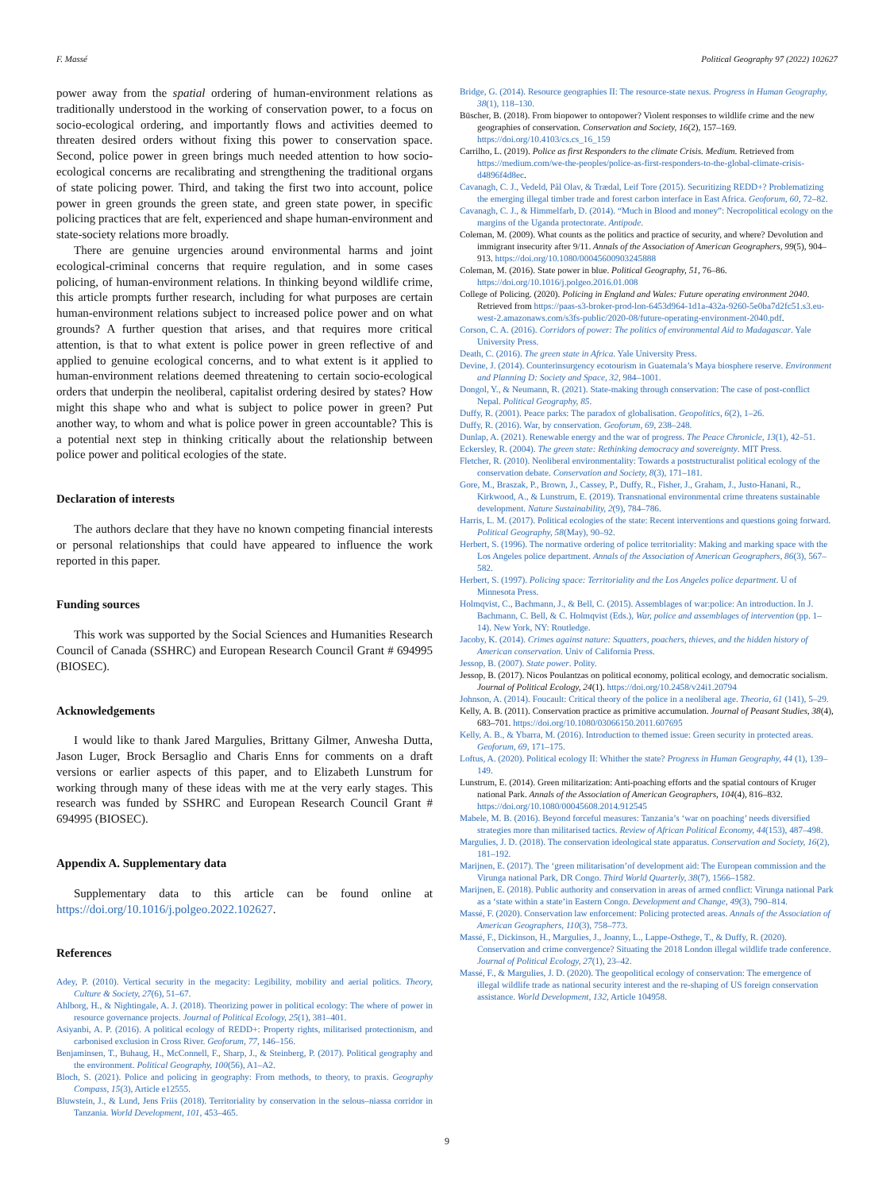F. Massé Political Geography 97 (2022) 102627
power away from the spatial ordering of human-environment relations as traditionally understood in the working of conservation power, to a focus on socio-ecological ordering, and importantly flows and activities deemed to threaten desired orders without fixing this power to conservation space. Second, police power in green brings much needed attention to how socio-ecological concerns are recalibrating and strengthening the traditional organs of state policing power. Third, and taking the first two into account, police power in green grounds the green state, and green state power, in specific policing practices that are felt, experienced and shape human-environment and state-society relations more broadly.
There are genuine urgencies around environmental harms and joint ecological-criminal concerns that require regulation, and in some cases policing, of human-environment relations. In thinking beyond wildlife crime, this article prompts further research, including for what purposes are certain human-environment relations subject to increased police power and on what grounds? A further question that arises, and that requires more critical attention, is that to what extent is police power in green reflective of and applied to genuine ecological concerns, and to what extent is it applied to human-environment relations deemed threatening to certain socio-ecological orders that underpin the neoliberal, capitalist ordering desired by states? How might this shape who and what is subject to police power in green? Put another way, to whom and what is police power in green accountable? This is a potential next step in thinking critically about the relationship between police power and political ecologies of the state.
Declaration of interests
The authors declare that they have no known competing financial interests or personal relationships that could have appeared to influence the work reported in this paper.
Funding sources
This work was supported by the Social Sciences and Humanities Research Council of Canada (SSHRC) and European Research Council Grant # 694995 (BIOSEC).
Acknowledgements
I would like to thank Jared Margulies, Brittany Gilmer, Anwesha Dutta, Jason Luger, Brock Bersaglio and Charis Enns for comments on a draft versions or earlier aspects of this paper, and to Elizabeth Lunstrum for working through many of these ideas with me at the very early stages. This research was funded by SSHRC and European Research Council Grant # 694995 (BIOSEC).
Appendix A. Supplementary data
Supplementary data to this article can be found online at https://doi.org/10.1016/j.polgeo.2022.102627.
References
Adey, P. (2010). Vertical security in the megacity: Legibility, mobility and aerial politics. Theory, Culture & Society, 27(6), 51–67.
Ahlborg, H., & Nightingale, A. J. (2018). Theorizing power in political ecology: The where of power in resource governance projects. Journal of Political Ecology, 25(1), 381–401.
Asiyanbi, A. P. (2016). A political ecology of REDD+: Property rights, militarised protectionism, and carbonised exclusion in Cross River. Geoforum, 77, 146–156.
Benjaminsen, T., Buhaug, H., McConnell, F., Sharp, J., & Steinberg, P. (2017). Political geography and the environment. Political Geography, 100(56), A1–A2.
Bloch, S. (2021). Police and policing in geography: From methods, to theory, to praxis. Geography Compass, 15(3), Article e12555.
Bluwstein, J., & Lund, Jens Friis (2018). Territoriality by conservation in the selous–niassa corridor in Tanzania. World Development, 101, 453–465.
Bridge, G. (2014). Resource geographies II: The resource-state nexus. Progress in Human Geography, 38(1), 118–130.
Büscher, B. (2018). From biopower to ontopower? Violent responses to wildlife crime and the new geographies of conservation. Conservation and Society, 16(2), 157–169. https://doi.org/10.4103/cs.cs_16_159
Carrilho, L. (2019). Police as first Responders to the climate Crisis. Medium. Retrieved from https://medium.com/we-the-peoples/police-as-first-responders-to-the-global-climate-crisis-d4896f4d8ec.
Cavanagh, C. J., Vedeld, Pål Olav, & Trædal, Leif Tore (2015). Securitizing REDD+? Problematizing the emerging illegal timber trade and forest carbon interface in East Africa. Geoforum, 60, 72–82.
Cavanagh, C. J., & Himmelfarb, D. (2014). “Much in Blood and money”: Necropolitical ecology on the margins of the Uganda protectorate. Antipode.
Coleman, M. (2009). What counts as the politics and practice of security, and where? Devolution and immigrant insecurity after 9/11. Annals of the Association of American Geographers, 99(5), 904–913. https://doi.org/10.1080/00045600903245888
Coleman, M. (2016). State power in blue. Political Geography, 51, 76–86. https://doi.org/10.1016/j.polgeo.2016.01.008
College of Policing. (2020). Policing in England and Wales: Future operating environment 2040. Retrieved from https://paas-s3-broker-prod-lon-6453d964-1d1a-432a-9260-5e0ba7d2fc51.s3.eu-west-2.amazonaws.com/s3fs-public/2020-08/future-operating-environment-2040.pdf.
Corson, C. A. (2016). Corridors of power: The politics of environmental Aid to Madagascar. Yale University Press.
Death, C. (2016). The green state in Africa. Yale University Press.
Devine, J. (2014). Counterinsurgency ecotourism in Guatemala’s Maya biosphere reserve. Environment and Planning D: Society and Space, 32, 984–1001.
Dongol, Y., & Neumann, R. (2021). State-making through conservation: The case of post-conflict Nepal. Political Geography, 85.
Duffy, R. (2001). Peace parks: The paradox of globalisation. Geopolitics, 6(2), 1–26.
Duffy, R. (2016). War, by conservation. Geoforum, 69, 238–248.
Dunlap, A. (2021). Renewable energy and the war of progress. The Peace Chronicle, 13(1), 42–51.
Eckersley, R. (2004). The green state: Rethinking democracy and sovereignty. MIT Press.
Fletcher, R. (2010). Neoliberal environmentality: Towards a poststructuralist political ecology of the conservation debate. Conservation and Society, 8(3), 171–181.
Gore, M., Braszak, P., Brown, J., Cassey, P., Duffy, R., Fisher, J., Graham, J., Justo-Hanani, R., Kirkwood, A., & Lunstrum, E. (2019). Transnational environmental crime threatens sustainable development. Nature Sustainability, 2(9), 784–786.
Harris, L. M. (2017). Political ecologies of the state: Recent interventions and questions going forward. Political Geography, 58(May), 90–92.
Herbert, S. (1996). The normative ordering of police territoriality: Making and marking space with the Los Angeles police department. Annals of the Association of American Geographers, 86(3), 567–582.
Herbert, S. (1997). Policing space: Territoriality and the Los Angeles police department. U of Minnesota Press.
Holmqvist, C., Bachmann, J., & Bell, C. (2015). Assemblages of war:police: An introduction. In J. Bachmann, C. Bell, & C. Holmqvist (Eds.), War, police and assemblages of intervention (pp. 1–14). New York, NY: Routledge.
Jacoby, K. (2014). Crimes against nature: Squatters, poachers, thieves, and the hidden history of American conservation. Univ of California Press.
Jessop, B. (2007). State power. Polity.
Jessop, B. (2017). Nicos Poulantzas on political economy, political ecology, and democratic socialism. Journal of Political Ecology, 24(1). https://doi.org/10.2458/v24i1.20794
Johnson, A. (2014). Foucault: Critical theory of the police in a neoliberal age. Theoria, 61 (141), 5–29.
Kelly, A. B. (2011). Conservation practice as primitive accumulation. Journal of Peasant Studies, 38(4), 683–701. https://doi.org/10.1080/03066150.2011.607695
Kelly, A. B., & Ybarra, M. (2016). Introduction to themed issue: Green security in protected areas. Geoforum, 69, 171–175.
Loftus, A. (2020). Political ecology II: Whither the state? Progress in Human Geography, 44 (1), 139–149.
Lunstrum, E. (2014). Green militarization: Anti-poaching efforts and the spatial contours of Kruger national Park. Annals of the Association of American Geographers, 104(4), 816–832. https://doi.org/10.1080/00045608.2014.912545
Mabele, M. B. (2016). Beyond forceful measures: Tanzania’s ‘war on poaching’ needs diversified strategies more than militarised tactics. Review of African Political Economy, 44(153), 487–498.
Margulies, J. D. (2018). The conservation ideological state apparatus. Conservation and Society, 16(2), 181–192.
Marijnen, E. (2017). The ‘green militarisation’of development aid: The European commission and the Virunga national Park, DR Congo. Third World Quarterly, 38(7), 1566–1582.
Marijnen, E. (2018). Public authority and conservation in areas of armed conflict: Virunga national Park as a ‘state within a state’in Eastern Congo. Development and Change, 49(3), 790–814.
Massé, F. (2020). Conservation law enforcement: Policing protected areas. Annals of the Association of American Geographers, 110(3), 758–773.
Massé, F., Dickinson, H., Margulies, J., Joanny, L., Lappe-Osthege, T., & Duffy, R. (2020). Conservation and crime convergence? Situating the 2018 London illegal wildlife trade conference. Journal of Political Ecology, 27(1), 23–42.
Massé, F., & Margulies, J. D. (2020). The geopolitical ecology of conservation: The emergence of illegal wildlife trade as national security interest and the re-shaping of US foreign conservation assistance. World Development, 132, Article 104958.
9